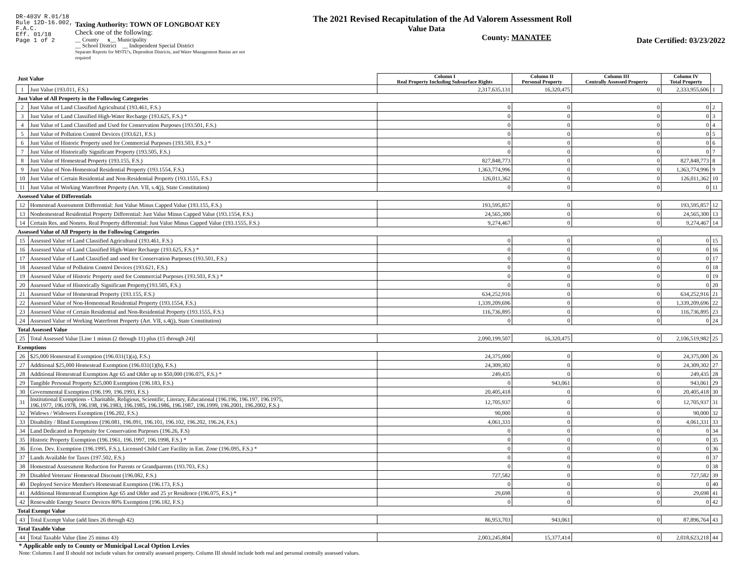DR-403V R.01/18
Rule 12D-16.002,
F.A.C.
Eff. 01/18
Page 1 of 2
Taxing Authority: TOWN OF LONGBOAT KEY
Check one of the following:
__ County x__ Municipality
__ School District __ Independent Special District
Separate Reports for MSTU's, Dependent Districts, and Water Management Basins are not required
The 2021 Revised Recapitulation of the Ad Valorem Assessment Roll
Value Data
County: MANATEE
Date Certified: 03/23/2022
| Just Value | | Column I Real Property Including Subsurface Rights | Column II Personal Property | Column III Centrally Assessed Property | Column IV Total Property | |
| --- | --- | --- | --- | --- | --- | --- |
| 1 | Just Value (193.011, F.S.) | 2,317,635,131 | 16,320,475 | 0 | 2,333,955,606 | 1 |
| Just Value of All Property in the Following Categories | | | | | | |
| 2 | Just Value of Land Classified Agricultural (193.461, F.S.) | 0 | 0 | 0 | 0 | 2 |
| 3 | Just Value of Land Classified High-Water Recharge (193.625, F.S.) * | 0 | 0 | 0 | 0 | 3 |
| 4 | Just Value of Land Classified and Used for Conservation Purposes (193.501, F.S.) | 0 | 0 | 0 | 0 | 4 |
| 5 | Just Value of Pollution Control Devices (193.621, F.S.) | 0 | 0 | 0 | 0 | 5 |
| 6 | Just Value of Historic Property used for Commercial Purposes (193.503, F.S.) * | 0 | 0 | 0 | 0 | 6 |
| 7 | Just Value of Historically Significant Property (193.505, F.S.) | 0 | 0 | 0 | 0 | 7 |
| 8 | Just Value of Homestead Property (193.155, F.S.) | 827,848,773 | 0 | 0 | 827,848,773 | 8 |
| 9 | Just Value of Non-Homestead Residential Property (193.1554, F.S.) | 1,363,774,996 | 0 | 0 | 1,363,774,996 | 9 |
| 10 | Just Value of Certain Residential and Non-Residential Property (193.1555, F.S.) | 126,011,362 | 0 | 0 | 126,011,362 | 10 |
| 11 | Just Value of Working Waterfront Property (Art. VII, s.4(j), State Constitution) | 0 | 0 | 0 | 0 | 11 |
| Assessed Value of Differentials | | | | | | |
| 12 | Homestead Assessment Differential: Just Value Minus Capped Value (193.155, F.S.) | 193,595,857 | 0 | 0 | 193,595,857 | 12 |
| 13 | Nonhomestead Residential Property Differential: Just Value Minus Capped Value (193.1554, F.S.) | 24,565,300 | 0 | 0 | 24,565,300 | 13 |
| 14 | Certain Res. and Nonres. Real Property differential: Just Value Minus Capped Value (193.1555, F.S.) | 9,274,467 | 0 | 0 | 9,274,467 | 14 |
| Assessed Value of All Property in the Following Categories | | | | | | |
| 15 | Assessed Value of Land Classified Agricultural (193.461, F.S.) | 0 | 0 | 0 | 0 | 15 |
| 16 | Assessed Value of Land Classified High-Water Recharge (193.625, F.S.) * | 0 | 0 | 0 | 0 | 16 |
| 17 | Assessed Value of Land Classified and used for Conservation Purposes (193.501, F.S.) | 0 | 0 | 0 | 0 | 17 |
| 18 | Assessed Value of Pollution Control Devices (193.621, F.S.) | 0 | 0 | 0 | 0 | 18 |
| 19 | Assessed Value of Historic Property used for Commercial Purposes (193.503, F.S.) * | 0 | 0 | 0 | 0 | 19 |
| 20 | Assessed Value of Historically Significant Property(193.505, F.S.) | 0 | 0 | 0 | 0 | 20 |
| 21 | Assessed Value of Homestead Property (193.155, F.S.) | 634,252,916 | 0 | 0 | 634,252,916 | 21 |
| 22 | Assessed Value of Non-Homestead Residential Property (193.1554, F.S.) | 1,339,209,696 | 0 | 0 | 1,339,209,696 | 22 |
| 23 | Assessed Value of Certain Residential and Non-Residential Property (193.1555, F.S.) | 116,736,895 | 0 | 0 | 116,736,895 | 23 |
| 24 | Assessed Value of Working Waterfront Property (Art. VII, s.4(j), State Constitution) | 0 | 0 | 0 | 0 | 24 |
| Total Assessed Value | | | | | | |
| 25 | Total Assessed Value [Line 1 minus (2 through 11) plus (15 through 24)] | 2,090,199,507 | 16,320,475 | 0 | 2,106,519,982 | 25 |
| Exemptions | | | | | | |
| 26 | $25,000 Homestead Exemption (196.031(1)(a), F.S.) | 24,375,000 | 0 | 0 | 24,375,000 | 26 |
| 27 | Additional $25,000 Homestead Exemption (196.031(1)(b), F.S.) | 24,309,302 | 0 | 0 | 24,309,302 | 27 |
| 28 | Additional Homestead Exemption Age 65 and Older up to $50,000 (196.075, F.S.) * | 249,435 | 0 | 0 | 249,435 | 28 |
| 29 | Tangible Personal Property $25,000 Exemption (196.183, F.S.) | 0 | 943,061 | 0 | 943,061 | 29 |
| 30 | Governmental Exemption (196.199, 196.1993, F.S.) | 20,405,418 | 0 | 0 | 20,405,418 | 30 |
| 31 | Institutional Exemptions - Charitable, Religious, Scientific, Literary, Educational (196.196, 196.197, 196.1975, 196.1977, 196.1978, 196.198, 196.1983, 196.1985, 196.1986, 196.1987, 196.1999, 196.2001, 196.2002, F.S.) | 12,705,937 | 0 | 0 | 12,705,937 | 31 |
| 32 | Widows / Widowers Exemption (196.202, F.S.) | 90,000 | 0 | 0 | 90,000 | 32 |
| 33 | Disability / Blind Exemptions (196.081, 196.091, 196.101, 196.102, 196.202, 196.24, F.S.) | 4,061,331 | 0 | 0 | 4,061,331 | 33 |
| 34 | Land Dedicated in Perpetuity for Conservation Purposes (196.26, F.S) | 0 | 0 | 0 | 0 | 34 |
| 35 | Historic Property Exemption (196.1961, 196.1997, 196.1998, F.S.) * | 0 | 0 | 0 | 0 | 35 |
| 36 | Econ. Dev. Exemption (196.1995, F.S.), Licensed Child Care Facility in Ent. Zone (196.095, F.S.) * | 0 | 0 | 0 | 0 | 36 |
| 37 | Lands Available for Taxes (197.502, F.S.) | 0 | 0 | 0 | 0 | 37 |
| 38 | Homestead Assessment Reduction for Parents or Grandparents (193.703, F.S.) | 0 | 0 | 0 | 0 | 38 |
| 39 | Disabled Veterans' Homestead Discount (196.082, F.S.) | 727,582 | 0 | 0 | 727,582 | 39 |
| 40 | Deployed Service Member's Homestead Exemption (196.173, F.S.) | 0 | 0 | 0 | 0 | 40 |
| 41 | Additional Homestead Exemption Age 65 and Older and 25 yr Residence (196.075, F.S.) * | 29,698 | 0 | 0 | 29,698 | 41 |
| 42 | Renewable Energy Source Devices 80% Exemption (196.182, F.S.) | 0 | 0 | 0 | 0 | 42 |
| Total Exempt Value | | | | | | |
| 43 | Total Exempt Value (add lines 26 through 42) | 86,953,703 | 943,061 | 0 | 87,896,764 | 43 |
| Total Taxable Value | | | | | | |
| 44 | Total Taxable Value (line 25 minus 43) | 2,003,245,804 | 15,377,414 | 0 | 2,018,623,218 | 44 |
* Applicable only to County or Municipal Local Option Levies
Note: Columns I and II should not include values for centrally assessed property. Column III should include both real and personal centrally assessed values.